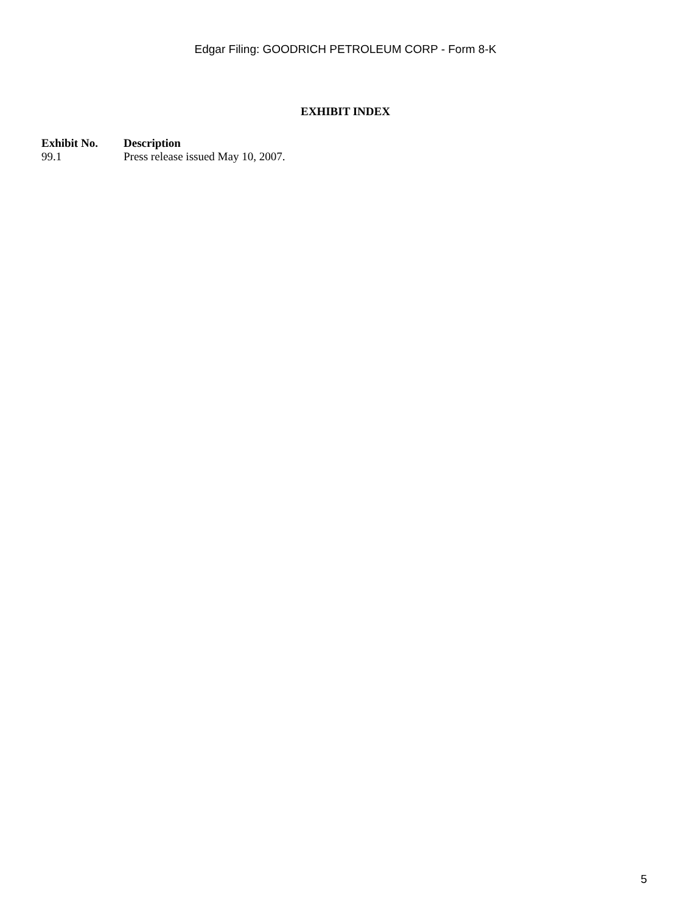Edgar Filing: GOODRICH PETROLEUM CORP - Form 8-K
EXHIBIT INDEX
| Exhibit No. | Description |
| --- | --- |
| 99.1 | Press release issued May 10, 2007. |
5